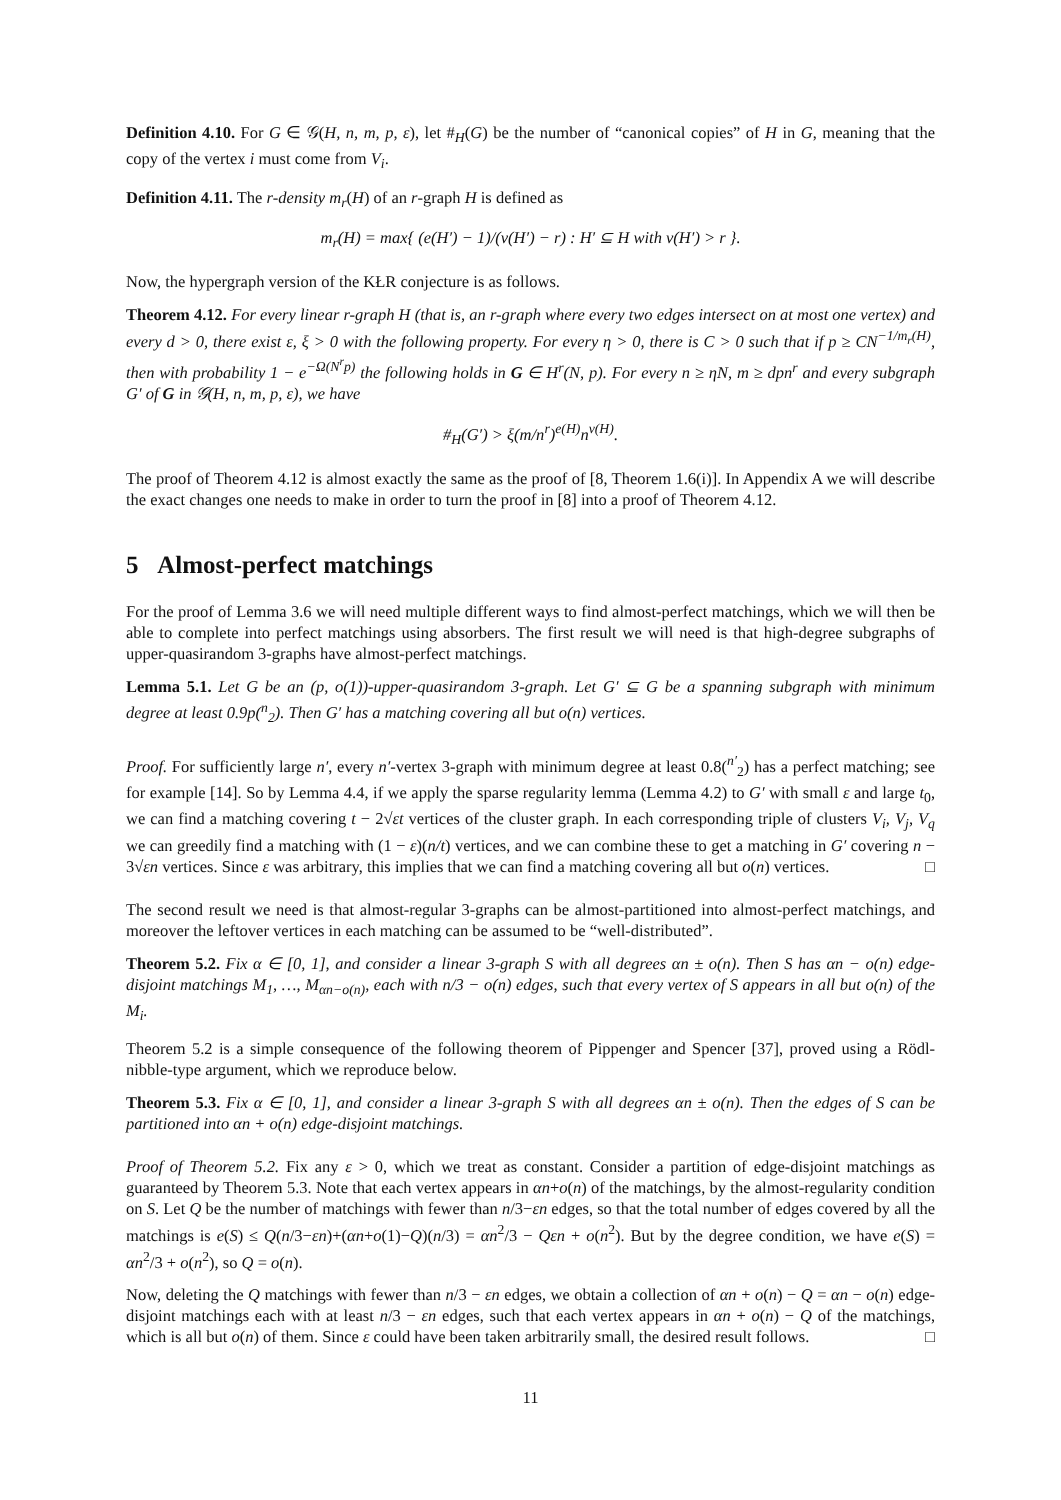Definition 4.10. For G ∈ 𝒢(H, n, m, p, ε), let #<sub>H</sub>(G) be the number of “canonical copies” of H in G, meaning that the copy of the vertex i must come from V<sub>i</sub>.
Definition 4.11. The r-density m<sub>r</sub>(H) of an r-graph H is defined as
m<sub>r</sub>(H) = max{ (e(H′) − 1)/(v(H′) − r) : H′ ⊆ H with v(H′) > r }.
Now, the hypergraph version of the KŁR conjecture is as follows.
Theorem 4.12. For every linear r-graph H (that is, an r-graph where every two edges intersect on at most one vertex) and every d > 0, there exist ε, ξ > 0 with the following property. For every η > 0, there is C > 0 such that if p ≥ CN<sup>−1/m<sub>r</sub>(H)</sup>, then with probability 1 − e<sup>−Ω(N<sup>r</sup>p)</sup> the following holds in G ∈ H<sup>r</sup>(N, p). For every n ≥ ηN, m ≥ dpn<sup>r</sup> and every subgraph G′ of G in 𝒢(H, n, m, p, ε), we have
#<sub>H</sub>(G′) > ξ(m/n<sup>r</sup>)<sup>e(H)</sup>n<sup>v(H)</sup>.
The proof of Theorem 4.12 is almost exactly the same as the proof of [8, Theorem 1.6(i)]. In Appendix A we will describe the exact changes one needs to make in order to turn the proof in [8] into a proof of Theorem 4.12.
5 Almost-perfect matchings
For the proof of Lemma 3.6 we will need multiple different ways to find almost-perfect matchings, which we will then be able to complete into perfect matchings using absorbers. The first result we will need is that high-degree subgraphs of upper-quasirandom 3-graphs have almost-perfect matchings.
Lemma 5.1. Let G be an (p, o(1))-upper-quasirandom 3-graph. Let G′ ⊆ G be a spanning subgraph with minimum degree at least 0.9p(<sup>n</sup><sub>2</sub>). Then G′ has a matching covering all but o(n) vertices.
Proof. For sufficiently large n′, every n′-vertex 3-graph with minimum degree at least 0.8(<sup>n′</sup><sub>2</sub>) has a perfect matching; see for example [14]. So by Lemma 4.4, if we apply the sparse regularity lemma (Lemma 4.2) to G′ with small ε and large t<sub>0</sub>, we can find a matching covering t − 2√εt vertices of the cluster graph. In each corresponding triple of clusters V<sub>i</sub>, V<sub>j</sub>, V<sub>q</sub> we can greedily find a matching with (1 − ε)(n/t) vertices, and we can combine these to get a matching in G′ covering n − 3√εn vertices. Since ε was arbitrary, this implies that we can find a matching covering all but o(n) vertices. □
The second result we need is that almost-regular 3-graphs can be almost-partitioned into almost-perfect matchings, and moreover the leftover vertices in each matching can be assumed to be “well-distributed”.
Theorem 5.2. Fix α ∈ [0, 1], and consider a linear 3-graph S with all degrees αn ± o(n). Then S has αn − o(n) edge-disjoint matchings M<sub>1</sub>, …, M<sub>αn−o(n)</sub>, each with n/3 − o(n) edges, such that every vertex of S appears in all but o(n) of the M<sub>i</sub>.
Theorem 5.2 is a simple consequence of the following theorem of Pippenger and Spencer [37], proved using a Rödl-nibble-type argument, which we reproduce below.
Theorem 5.3. Fix α ∈ [0, 1], and consider a linear 3-graph S with all degrees αn ± o(n). Then the edges of S can be partitioned into αn + o(n) edge-disjoint matchings.
Proof of Theorem 5.2. Fix any ε > 0, which we treat as constant. Consider a partition of edge-disjoint matchings as guaranteed by Theorem 5.3. Note that each vertex appears in αn+o(n) of the matchings, by the almost-regularity condition on S. Let Q be the number of matchings with fewer than n/3−εn edges, so that the total number of edges covered by all the matchings is e(S) ≤ Q(n/3−εn)+(αn+o(1)−Q)(n/3) = αn<sup>2</sup>/3 − Qεn + o(n<sup>2</sup>). But by the degree condition, we have e(S) = αn<sup>2</sup>/3 + o(n<sup>2</sup>), so Q = o(n).
Now, deleting the Q matchings with fewer than n/3 − εn edges, we obtain a collection of αn + o(n) − Q = αn − o(n) edge-disjoint matchings each with at least n/3 − εn edges, such that each vertex appears in αn + o(n) − Q of the matchings, which is all but o(n) of them. Since ε could have been taken arbitrarily small, the desired result follows. □
11